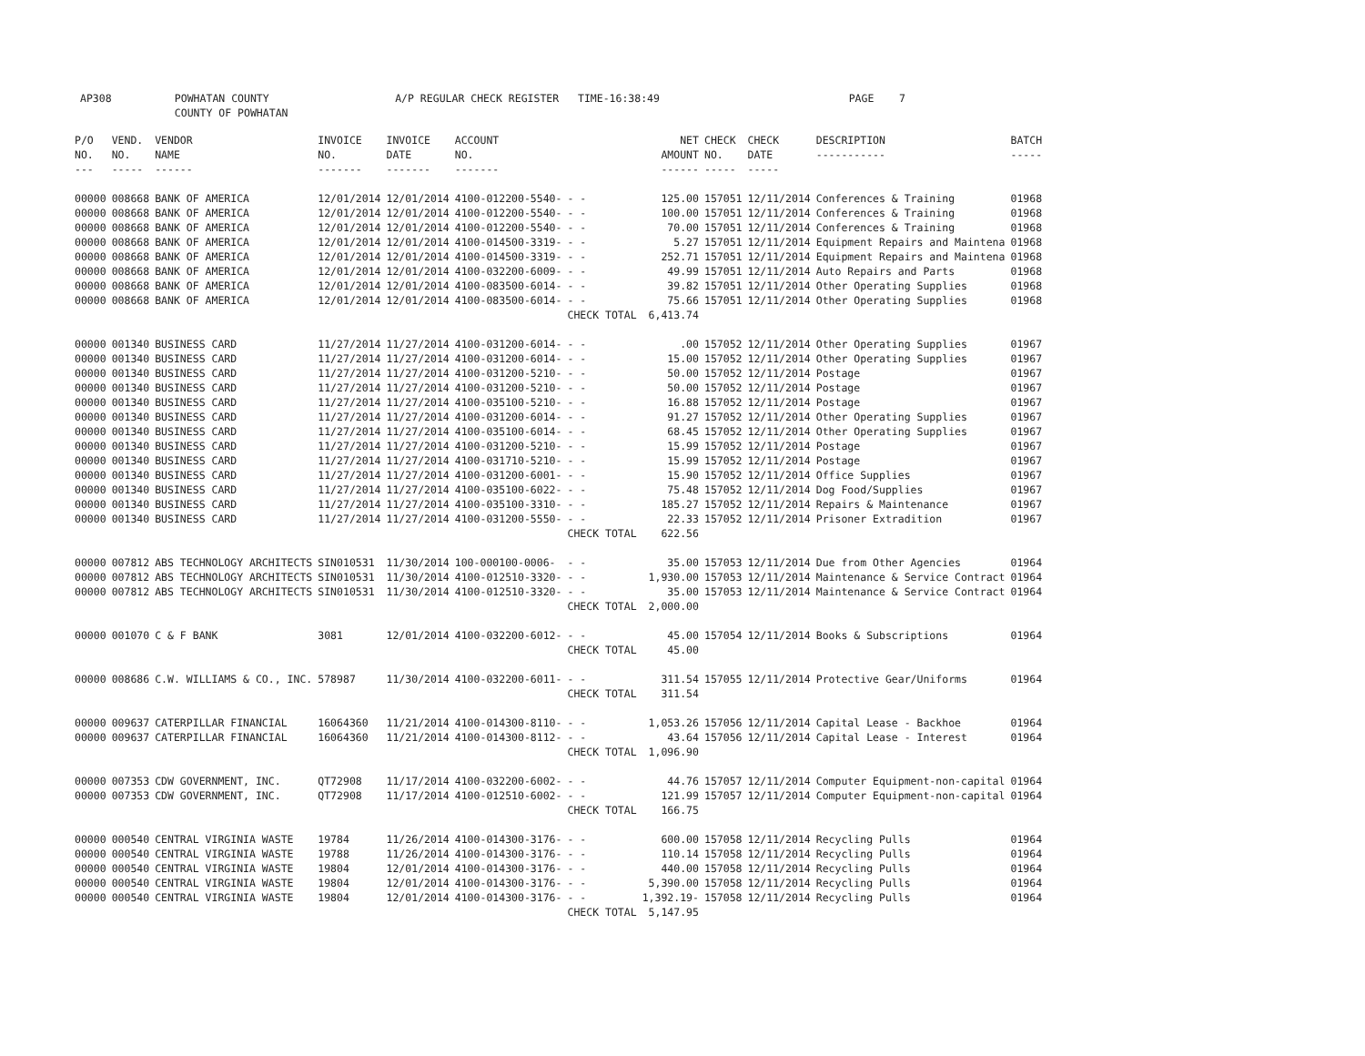AP308 POWHATAN COUNTY A/P REGULAR CHECK REGISTER TIME-16:38:49 PAGE 7
COUNTY OF POWHATAN
| P/O NO. --- | VEND. NO. ----- | VENDOR NAME ------ | INVOICE NO. ------- | INVOICE DATE ------- | ACCOUNT NO. ------- | | NET AMOUNT ------ | CHECK NO. ----- | CHECK DATE ----- | DESCRIPTION ----------- | BATCH ----- |
| --- | --- | --- | --- | --- | --- | --- | --- | --- | --- | --- | --- |
| 00000 | 008668 | BANK OF AMERICA | 12/01/2014 | 12/01/2014 | 4100-012200-5540- | - - | 125.00 | 157051 | 12/11/2014 | Conferences & Training | 01968 |
| 00000 | 008668 | BANK OF AMERICA | 12/01/2014 | 12/01/2014 | 4100-012200-5540- | - - | 100.00 | 157051 | 12/11/2014 | Conferences & Training | 01968 |
| 00000 | 008668 | BANK OF AMERICA | 12/01/2014 | 12/01/2014 | 4100-012200-5540- | - - | 70.00 | 157051 | 12/11/2014 | Conferences & Training | 01968 |
| 00000 | 008668 | BANK OF AMERICA | 12/01/2014 | 12/01/2014 | 4100-014500-3319- | - - | 5.27 | 157051 | 12/11/2014 | Equipment Repairs and Maintena | 01968 |
| 00000 | 008668 | BANK OF AMERICA | 12/01/2014 | 12/01/2014 | 4100-014500-3319- | - - | 252.71 | 157051 | 12/11/2014 | Equipment Repairs and Maintena | 01968 |
| 00000 | 008668 | BANK OF AMERICA | 12/01/2014 | 12/01/2014 | 4100-032200-6009- | - - | 49.99 | 157051 | 12/11/2014 | Auto Repairs and Parts | 01968 |
| 00000 | 008668 | BANK OF AMERICA | 12/01/2014 | 12/01/2014 | 4100-083500-6014- | - - | 39.82 | 157051 | 12/11/2014 | Other Operating Supplies | 01968 |
| 00000 | 008668 | BANK OF AMERICA | 12/01/2014 | 12/01/2014 | 4100-083500-6014- | - - | 75.66 | 157051 | 12/11/2014 | Other Operating Supplies | 01968 |
| | | | | | | CHECK TOTAL | 6,413.74 | | | | |
| 00000 | 001340 | BUSINESS CARD | 11/27/2014 | 11/27/2014 | 4100-031200-6014- | - - | .00 | 157052 | 12/11/2014 | Other Operating Supplies | 01967 |
| 00000 | 001340 | BUSINESS CARD | 11/27/2014 | 11/27/2014 | 4100-031200-6014- | - - | 15.00 | 157052 | 12/11/2014 | Other Operating Supplies | 01967 |
| 00000 | 001340 | BUSINESS CARD | 11/27/2014 | 11/27/2014 | 4100-031200-5210- | - - | 50.00 | 157052 | 12/11/2014 | Postage | 01967 |
| 00000 | 001340 | BUSINESS CARD | 11/27/2014 | 11/27/2014 | 4100-031200-5210- | - - | 50.00 | 157052 | 12/11/2014 | Postage | 01967 |
| 00000 | 001340 | BUSINESS CARD | 11/27/2014 | 11/27/2014 | 4100-035100-5210- | - - | 16.88 | 157052 | 12/11/2014 | Postage | 01967 |
| 00000 | 001340 | BUSINESS CARD | 11/27/2014 | 11/27/2014 | 4100-031200-6014- | - - | 91.27 | 157052 | 12/11/2014 | Other Operating Supplies | 01967 |
| 00000 | 001340 | BUSINESS CARD | 11/27/2014 | 11/27/2014 | 4100-035100-6014- | - - | 68.45 | 157052 | 12/11/2014 | Other Operating Supplies | 01967 |
| 00000 | 001340 | BUSINESS CARD | 11/27/2014 | 11/27/2014 | 4100-031200-5210- | - - | 15.99 | 157052 | 12/11/2014 | Postage | 01967 |
| 00000 | 001340 | BUSINESS CARD | 11/27/2014 | 11/27/2014 | 4100-031710-5210- | - - | 15.99 | 157052 | 12/11/2014 | Postage | 01967 |
| 00000 | 001340 | BUSINESS CARD | 11/27/2014 | 11/27/2014 | 4100-031200-6001- | - - | 15.90 | 157052 | 12/11/2014 | Office Supplies | 01967 |
| 00000 | 001340 | BUSINESS CARD | 11/27/2014 | 11/27/2014 | 4100-035100-6022- | - - | 75.48 | 157052 | 12/11/2014 | Dog Food/Supplies | 01967 |
| 00000 | 001340 | BUSINESS CARD | 11/27/2014 | 11/27/2014 | 4100-035100-3310- | - - | 185.27 | 157052 | 12/11/2014 | Repairs & Maintenance | 01967 |
| 00000 | 001340 | BUSINESS CARD | 11/27/2014 | 11/27/2014 | 4100-031200-5550- | - - | 22.33 | 157052 | 12/11/2014 | Prisoner Extradition | 01967 |
| | | | | | | CHECK TOTAL | 622.56 | | | | |
| 00000 | 007812 | ABS TECHNOLOGY ARCHITECTS | SIN010531 | 11/30/2014 | 100-000100-0006- | - - | 35.00 | 157053 | 12/11/2014 | Due from Other Agencies | 01964 |
| 00000 | 007812 | ABS TECHNOLOGY ARCHITECTS | SIN010531 | 11/30/2014 | 4100-012510-3320- | - - | 1,930.00 | 157053 | 12/11/2014 | Maintenance & Service Contract | 01964 |
| 00000 | 007812 | ABS TECHNOLOGY ARCHITECTS | SIN010531 | 11/30/2014 | 4100-012510-3320- | - - | 35.00 | 157053 | 12/11/2014 | Maintenance & Service Contract | 01964 |
| | | | | | | CHECK TOTAL | 2,000.00 | | | | |
| 00000 | 001070 | C & F BANK | 3081 | 12/01/2014 | 4100-032200-6012- | - - | 45.00 | 157054 | 12/11/2014 | Books & Subscriptions | 01964 |
| | | | | | | CHECK TOTAL | 45.00 | | | | |
| 00000 | 008686 | C.W. WILLIAMS & CO., INC. | 578987 | 11/30/2014 | 4100-032200-6011- | - - | 311.54 | 157055 | 12/11/2014 | Protective Gear/Uniforms | 01964 |
| | | | | | | CHECK TOTAL | 311.54 | | | | |
| 00000 | 009637 | CATERPILLAR FINANCIAL | 16064360 | 11/21/2014 | 4100-014300-8110- | - - | 1,053.26 | 157056 | 12/11/2014 | Capital Lease - Backhoe | 01964 |
| 00000 | 009637 | CATERPILLAR FINANCIAL | 16064360 | 11/21/2014 | 4100-014300-8112- | - - | 43.64 | 157056 | 12/11/2014 | Capital Lease - Interest | 01964 |
| | | | | | | CHECK TOTAL | 1,096.90 | | | | |
| 00000 | 007353 | CDW GOVERNMENT, INC. | QT72908 | 11/17/2014 | 4100-032200-6002- | - - | 44.76 | 157057 | 12/11/2014 | Computer Equipment-non-capital | 01964 |
| 00000 | 007353 | CDW GOVERNMENT, INC. | QT72908 | 11/17/2014 | 4100-012510-6002- | - - | 121.99 | 157057 | 12/11/2014 | Computer Equipment-non-capital | 01964 |
| | | | | | | CHECK TOTAL | 166.75 | | | | |
| 00000 | 000540 | CENTRAL VIRGINIA WASTE | 19784 | 11/26/2014 | 4100-014300-3176- | - - | 600.00 | 157058 | 12/11/2014 | Recycling Pulls | 01964 |
| 00000 | 000540 | CENTRAL VIRGINIA WASTE | 19788 | 11/26/2014 | 4100-014300-3176- | - - | 110.14 | 157058 | 12/11/2014 | Recycling Pulls | 01964 |
| 00000 | 000540 | CENTRAL VIRGINIA WASTE | 19804 | 12/01/2014 | 4100-014300-3176- | - - | 440.00 | 157058 | 12/11/2014 | Recycling Pulls | 01964 |
| 00000 | 000540 | CENTRAL VIRGINIA WASTE | 19804 | 12/01/2014 | 4100-014300-3176- | - - | 5,390.00 | 157058 | 12/11/2014 | Recycling Pulls | 01964 |
| 00000 | 000540 | CENTRAL VIRGINIA WASTE | 19804 | 12/01/2014 | 4100-014300-3176- | - - | 1,392.19- | 157058 | 12/11/2014 | Recycling Pulls | 01964 |
| | | | | | | CHECK TOTAL | 5,147.95 | | | | |